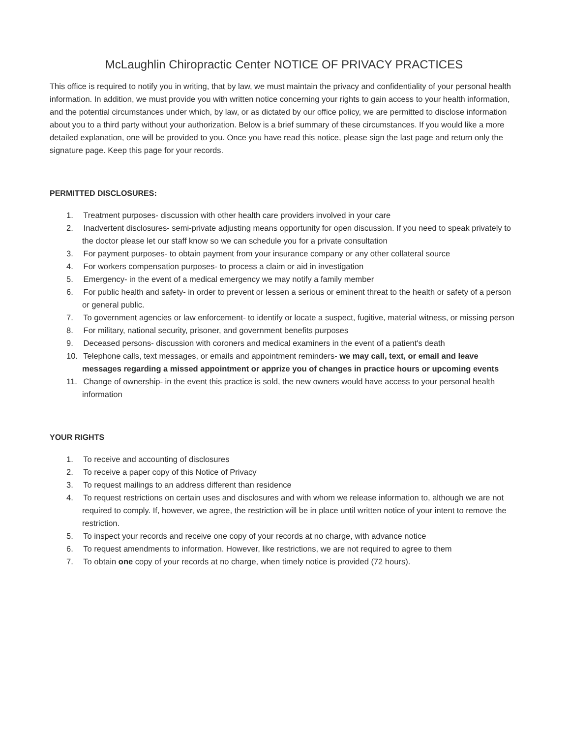McLaughlin Chiropractic Center NOTICE OF PRIVACY PRACTICES
This office is required to notify you in writing, that by law, we must maintain the privacy and confidentiality of your personal health information. In addition, we must provide you with written notice concerning your rights to gain access to your health information, and the potential circumstances under which, by law, or as dictated by our office policy, we are permitted to disclose information about you to a third party without your authorization. Below is a brief summary of these circumstances. If you would like a more detailed explanation, one will be provided to you. Once you have read this notice, please sign the last page and return only the signature page. Keep this page for your records.
PERMITTED DISCLOSURES:
1. Treatment purposes- discussion with other health care providers involved in your care
2. Inadvertent disclosures- semi-private adjusting means opportunity for open discussion. If you need to speak privately to the doctor please let our staff know so we can schedule you for a private consultation
3. For payment purposes- to obtain payment from your insurance company or any other collateral source
4. For workers compensation purposes- to process a claim or aid in investigation
5. Emergency- in the event of a medical emergency we may notify a family member
6. For public health and safety- in order to prevent or lessen a serious or eminent threat to the health or safety of a person or general public.
7. To government agencies or law enforcement- to identify or locate a suspect, fugitive, material witness, or missing person
8. For military, national security, prisoner, and government benefits purposes
9. Deceased persons- discussion with coroners and medical examiners in the event of a patient's death
10. Telephone calls, text messages, or emails and appointment reminders- we may call, text, or email and leave messages regarding a missed appointment or apprize you of changes in practice hours or upcoming events
11. Change of ownership- in the event this practice is sold, the new owners would have access to your personal health information
YOUR RIGHTS
1. To receive and accounting of disclosures
2. To receive a paper copy of this Notice of Privacy
3. To request mailings to an address different than residence
4. To request restrictions on certain uses and disclosures and with whom we release information to, although we are not required to comply. If, however, we agree, the restriction will be in place until written notice of your intent to remove the restriction.
5. To inspect your records and receive one copy of your records at no charge, with advance notice
6. To request amendments to information. However, like restrictions, we are not required to agree to them
7. To obtain one copy of your records at no charge, when timely notice is provided (72 hours).